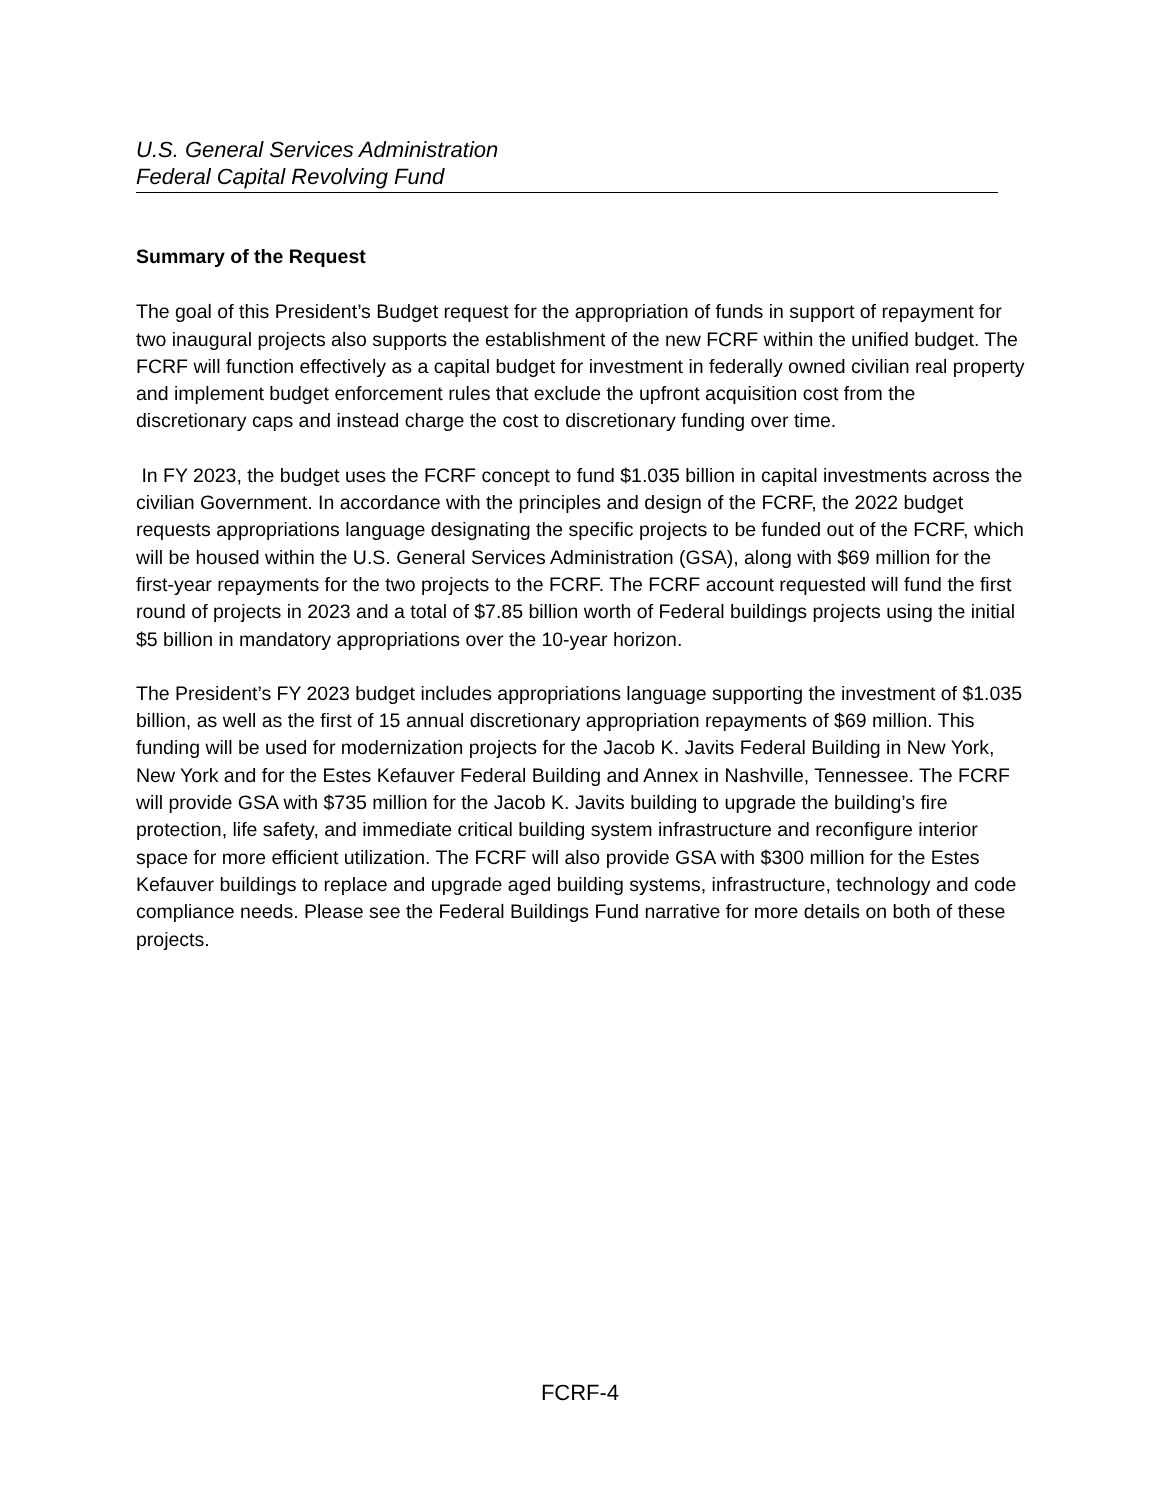U.S. General Services Administration
Federal Capital Revolving Fund
Summary of the Request
The goal of this President’s Budget request for the appropriation of funds in support of repayment for two inaugural projects also supports the establishment of the new FCRF within the unified budget. The FCRF will function effectively as a capital budget for investment in federally owned civilian real property and implement budget enforcement rules that exclude the upfront acquisition cost from the discretionary caps and instead charge the cost to discretionary funding over time.
In FY 2023, the budget uses the FCRF concept to fund $1.035 billion in capital investments across the civilian Government. In accordance with the principles and design of the FCRF, the 2022 budget requests appropriations language designating the specific projects to be funded out of the FCRF, which will be housed within the U.S. General Services Administration (GSA), along with $69 million for the first-year repayments for the two projects to the FCRF. The FCRF account requested will fund the first round of projects in 2023 and a total of $7.85 billion worth of Federal buildings projects using the initial $5 billion in mandatory appropriations over the 10-year horizon.
The President’s FY 2023 budget includes appropriations language supporting the investment of $1.035 billion, as well as the first of 15 annual discretionary appropriation repayments of $69 million. This funding will be used for modernization projects for the Jacob K. Javits Federal Building in New York, New York and for the Estes Kefauver Federal Building and Annex in Nashville, Tennessee. The FCRF will provide GSA with $735 million for the Jacob K. Javits building to upgrade the building’s fire protection, life safety, and immediate critical building system infrastructure and reconfigure interior space for more efficient utilization. The FCRF will also provide GSA with $300 million for the Estes Kefauver buildings to replace and upgrade aged building systems, infrastructure, technology and code compliance needs. Please see the Federal Buildings Fund narrative for more details on both of these projects.
FCRF-4